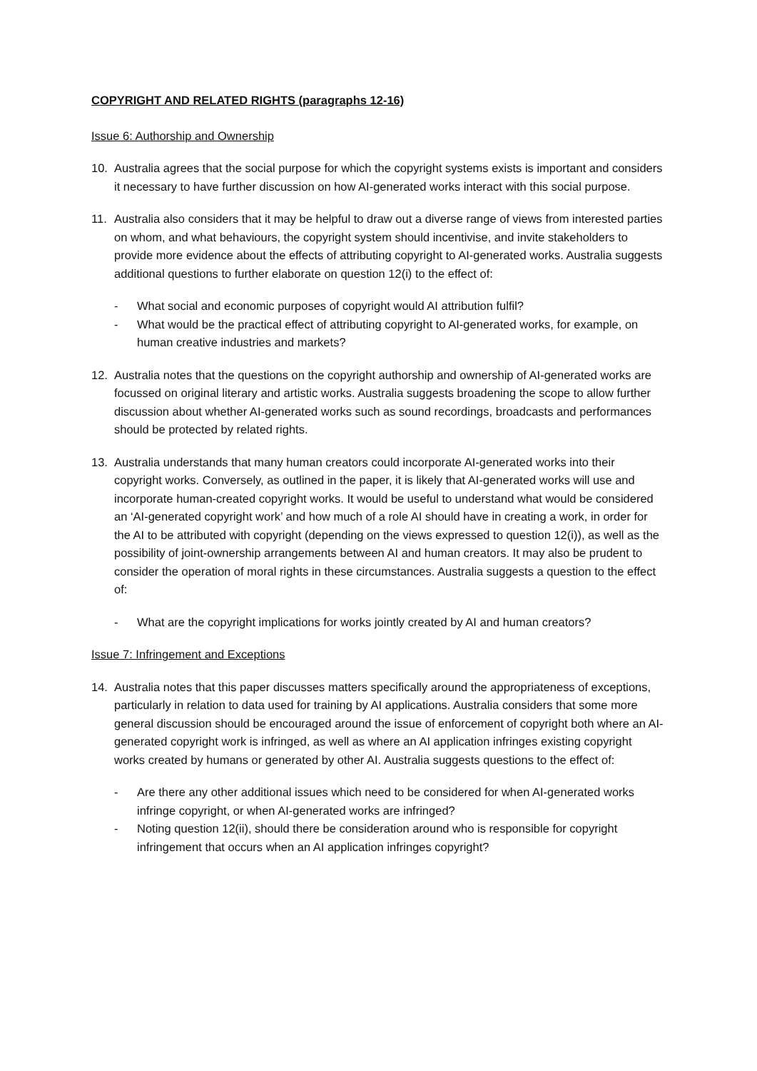COPYRIGHT AND RELATED RIGHTS (paragraphs 12-16)
Issue 6: Authorship and Ownership
10. Australia agrees that the social purpose for which the copyright systems exists is important and considers it necessary to have further discussion on how AI-generated works interact with this social purpose.
11. Australia also considers that it may be helpful to draw out a diverse range of views from interested parties on whom, and what behaviours, the copyright system should incentivise, and invite stakeholders to provide more evidence about the effects of attributing copyright to AI-generated works. Australia suggests additional questions to further elaborate on question 12(i) to the effect of:
- What social and economic purposes of copyright would AI attribution fulfil?
- What would be the practical effect of attributing copyright to AI-generated works, for example, on human creative industries and markets?
12. Australia notes that the questions on the copyright authorship and ownership of AI-generated works are focussed on original literary and artistic works. Australia suggests broadening the scope to allow further discussion about whether AI-generated works such as sound recordings, broadcasts and performances should be protected by related rights.
13. Australia understands that many human creators could incorporate AI-generated works into their copyright works. Conversely, as outlined in the paper, it is likely that AI-generated works will use and incorporate human-created copyright works. It would be useful to understand what would be considered an ‘AI-generated copyright work’ and how much of a role AI should have in creating a work, in order for the AI to be attributed with copyright (depending on the views expressed to question 12(i)), as well as the possibility of joint-ownership arrangements between AI and human creators. It may also be prudent to consider the operation of moral rights in these circumstances. Australia suggests a question to the effect of:
- What are the copyright implications for works jointly created by AI and human creators?
Issue 7: Infringement and Exceptions
14. Australia notes that this paper discusses matters specifically around the appropriateness of exceptions, particularly in relation to data used for training by AI applications. Australia considers that some more general discussion should be encouraged around the issue of enforcement of copyright both where an AI-generated copyright work is infringed, as well as where an AI application infringes existing copyright works created by humans or generated by other AI. Australia suggests questions to the effect of:
- Are there any other additional issues which need to be considered for when AI-generated works infringe copyright, or when AI-generated works are infringed?
- Noting question 12(ii), should there be consideration around who is responsible for copyright infringement that occurs when an AI application infringes copyright?